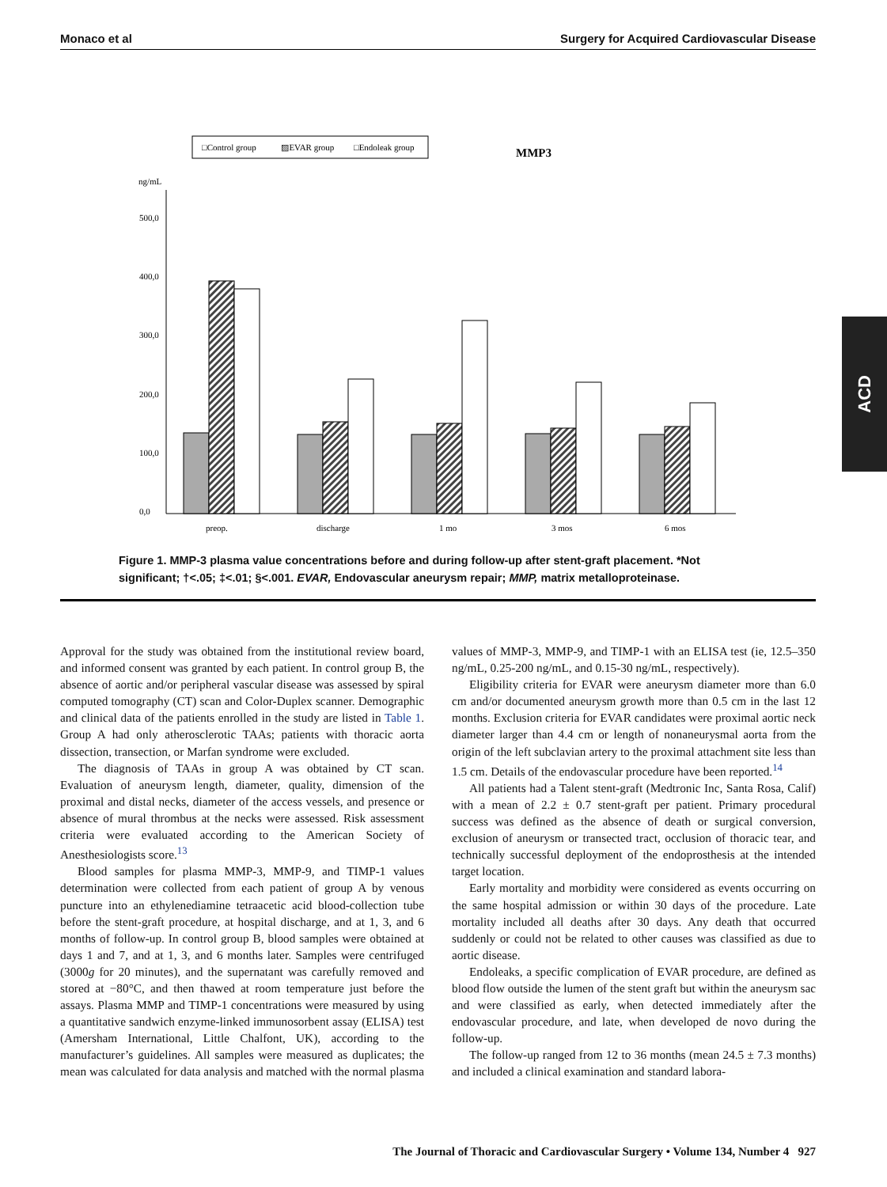Monaco et al Surgery for Acquired Cardiovascular Disease
ACD
□Control group
▨EVAR group
□Endoleak group
MMP3
ng/mL
500,0
400,0
300,0
200,0
100,0
0,0
preop.
discharge
1 mo
3 mos
6 mos
Figure 1. MMP-3 plasma value concentrations before and during follow-up after stent-graft placement. *Not significant; †<.05; ‡<.01; §<.001. EVAR, Endovascular aneurysm repair; MMP, matrix metalloproteinase.
Approval for the study was obtained from the institutional review board, and informed consent was granted by each patient. In control group B, the absence of aortic and/or peripheral vascular disease was assessed by spiral computed tomography (CT) scan and Color-Duplex scanner. Demographic and clinical data of the patients enrolled in the study are listed in Table 1. Group A had only atherosclerotic TAAs; patients with thoracic aorta dissection, transection, or Marfan syndrome were excluded.
The diagnosis of TAAs in group A was obtained by CT scan. Evaluation of aneurysm length, diameter, quality, dimension of the proximal and distal necks, diameter of the access vessels, and presence or absence of mural thrombus at the necks were assessed. Risk assessment criteria were evaluated according to the American Society of Anesthesiologists score.<sup>13</sup>
Blood samples for plasma MMP-3, MMP-9, and TIMP-1 values determination were collected from each patient of group A by venous puncture into an ethylenediamine tetraacetic acid blood-collection tube before the stent-graft procedure, at hospital discharge, and at 1, 3, and 6 months of follow-up. In control group B, blood samples were obtained at days 1 and 7, and at 1, 3, and 6 months later. Samples were centrifuged (3000g for 20 minutes), and the supernatant was carefully removed and stored at −80°C, and then thawed at room temperature just before the assays. Plasma MMP and TIMP-1 concentrations were measured by using a quantitative sandwich enzyme-linked immunosorbent assay (ELISA) test (Amersham International, Little Chalfont, UK), according to the manufacturer’s guidelines. All samples were measured as duplicates; the mean was calculated for data analysis and matched with the normal plasma values of MMP-3, MMP-9, and TIMP-1 with an ELISA test (ie, 12.5–350 ng/mL, 0.25-200 ng/mL, and 0.15-30 ng/mL, respectively).
Eligibility criteria for EVAR were aneurysm diameter more than 6.0 cm and/or documented aneurysm growth more than 0.5 cm in the last 12 months. Exclusion criteria for EVAR candidates were proximal aortic neck diameter larger than 4.4 cm or length of nonaneurysmal aorta from the origin of the left subclavian artery to the proximal attachment site less than 1.5 cm. Details of the endovascular procedure have been reported.<sup>14</sup>
All patients had a Talent stent-graft (Medtronic Inc, Santa Rosa, Calif) with a mean of 2.2 ± 0.7 stent-graft per patient. Primary procedural success was defined as the absence of death or surgical conversion, exclusion of aneurysm or transected tract, occlusion of thoracic tear, and technically successful deployment of the endoprosthesis at the intended target location.
Early mortality and morbidity were considered as events occurring on the same hospital admission or within 30 days of the procedure. Late mortality included all deaths after 30 days. Any death that occurred suddenly or could not be related to other causes was classified as due to aortic disease.
Endoleaks, a specific complication of EVAR procedure, are defined as blood flow outside the lumen of the stent graft but within the aneurysm sac and were classified as early, when detected immediately after the endovascular procedure, and late, when developed de novo during the follow-up.
The follow-up ranged from 12 to 36 months (mean 24.5 ± 7.3 months) and included a clinical examination and standard labora-
The Journal of Thoracic and Cardiovascular Surgery • Volume 134, Number 4 927